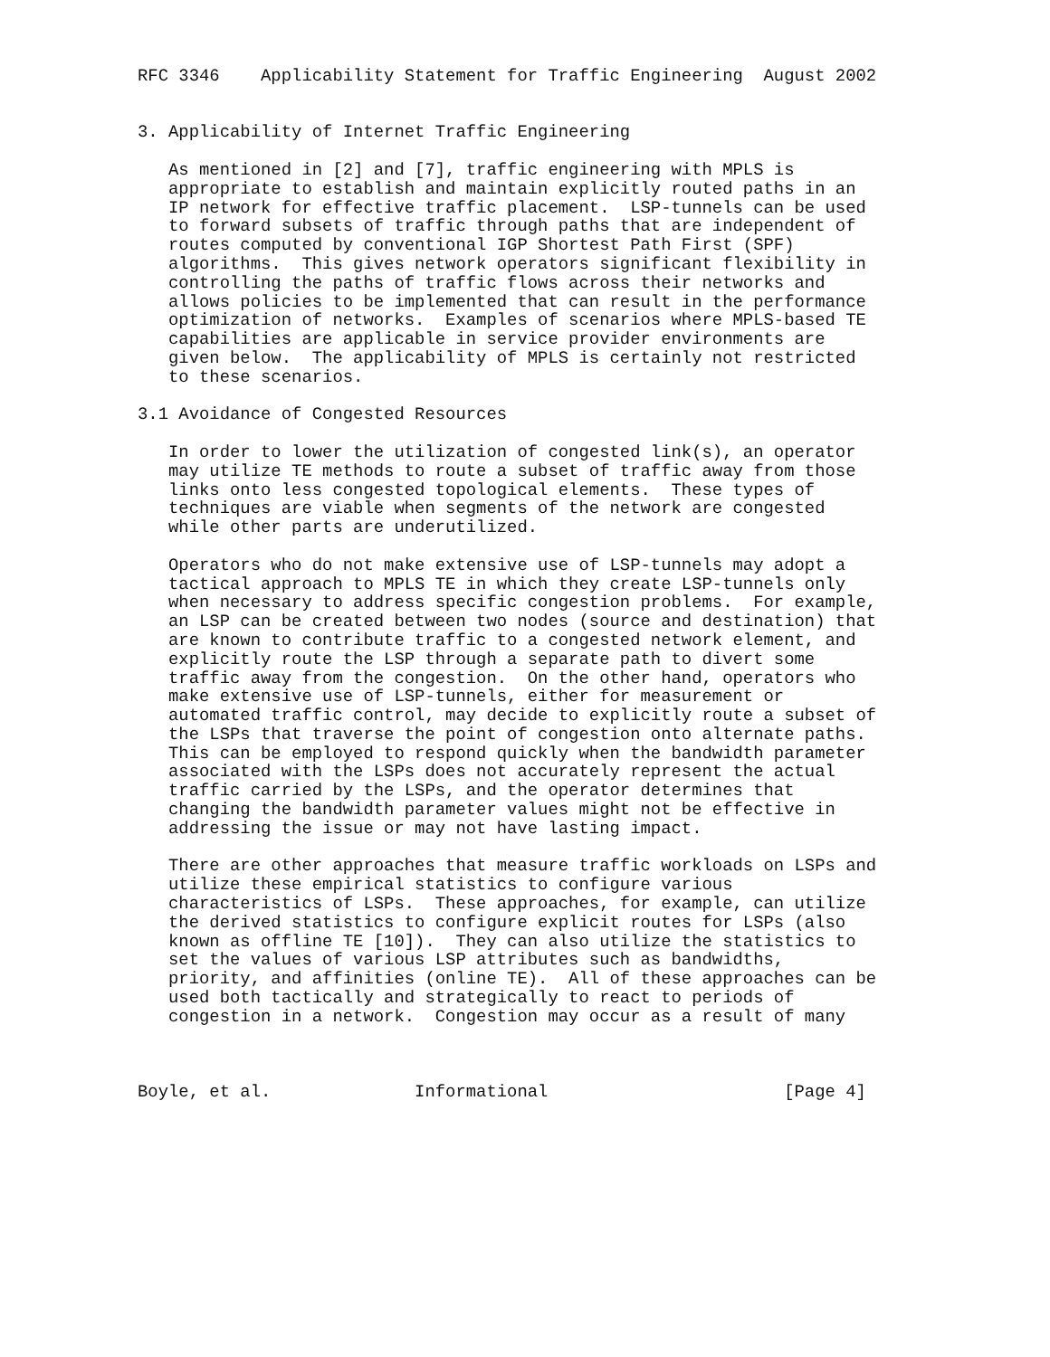RFC 3346    Applicability Statement for Traffic Engineering  August 2002


3. Applicability of Internet Traffic Engineering

   As mentioned in [2] and [7], traffic engineering with MPLS is
   appropriate to establish and maintain explicitly routed paths in an
   IP network for effective traffic placement.  LSP-tunnels can be used
   to forward subsets of traffic through paths that are independent of
   routes computed by conventional IGP Shortest Path First (SPF)
   algorithms.  This gives network operators significant flexibility in
   controlling the paths of traffic flows across their networks and
   allows policies to be implemented that can result in the performance
   optimization of networks.  Examples of scenarios where MPLS-based TE
   capabilities are applicable in service provider environments are
   given below.  The applicability of MPLS is certainly not restricted
   to these scenarios.

3.1 Avoidance of Congested Resources

   In order to lower the utilization of congested link(s), an operator
   may utilize TE methods to route a subset of traffic away from those
   links onto less congested topological elements.  These types of
   techniques are viable when segments of the network are congested
   while other parts are underutilized.

   Operators who do not make extensive use of LSP-tunnels may adopt a
   tactical approach to MPLS TE in which they create LSP-tunnels only
   when necessary to address specific congestion problems.  For example,
   an LSP can be created between two nodes (source and destination) that
   are known to contribute traffic to a congested network element, and
   explicitly route the LSP through a separate path to divert some
   traffic away from the congestion.  On the other hand, operators who
   make extensive use of LSP-tunnels, either for measurement or
   automated traffic control, may decide to explicitly route a subset of
   the LSPs that traverse the point of congestion onto alternate paths.
   This can be employed to respond quickly when the bandwidth parameter
   associated with the LSPs does not accurately represent the actual
   traffic carried by the LSPs, and the operator determines that
   changing the bandwidth parameter values might not be effective in
   addressing the issue or may not have lasting impact.

   There are other approaches that measure traffic workloads on LSPs and
   utilize these empirical statistics to configure various
   characteristics of LSPs.  These approaches, for example, can utilize
   the derived statistics to configure explicit routes for LSPs (also
   known as offline TE [10]).  They can also utilize the statistics to
   set the values of various LSP attributes such as bandwidths,
   priority, and affinities (online TE).  All of these approaches can be
   used both tactically and strategically to react to periods of
   congestion in a network.  Congestion may occur as a result of many



Boyle, et al.              Informational                       [Page 4]